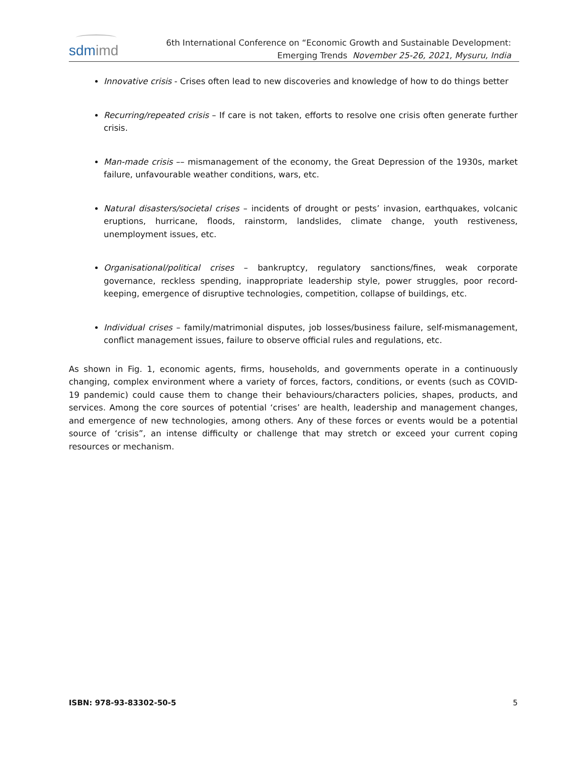sdmimd
6th International Conference on “Economic Growth and Sustainable Development:
Emerging Trends November 25-26, 2021, Mysuru, India
Innovative crisis - Crises often lead to new discoveries and knowledge of how to do things better
Recurring/repeated crisis – If care is not taken, efforts to resolve one crisis often generate further crisis.
Man-made crisis –– mismanagement of the economy, the Great Depression of the 1930s, market failure, unfavourable weather conditions, wars, etc.
Natural disasters/societal crises – incidents of drought or pests’ invasion, earthquakes, volcanic eruptions, hurricane, floods, rainstorm, landslides, climate change, youth restiveness, unemployment issues, etc.
Organisational/political crises – bankruptcy, regulatory sanctions/fines, weak corporate governance, reckless spending, inappropriate leadership style, power struggles, poor record-keeping, emergence of disruptive technologies, competition, collapse of buildings, etc.
Individual crises – family/matrimonial disputes, job losses/business failure, self-mismanagement, conflict management issues, failure to observe official rules and regulations, etc.
As shown in Fig. 1, economic agents, firms, households, and governments operate in a continuously changing, complex environment where a variety of forces, factors, conditions, or events (such as COVID-19 pandemic) could cause them to change their behaviours/characters policies, shapes, products, and services. Among the core sources of potential ‘crises’ are health, leadership and management changes, and emergence of new technologies, among others. Any of these forces or events would be a potential source of ‘crisis”, an intense difficulty or challenge that may stretch or exceed your current coping resources or mechanism.
ISBN: 978-93-83302-50-5 5